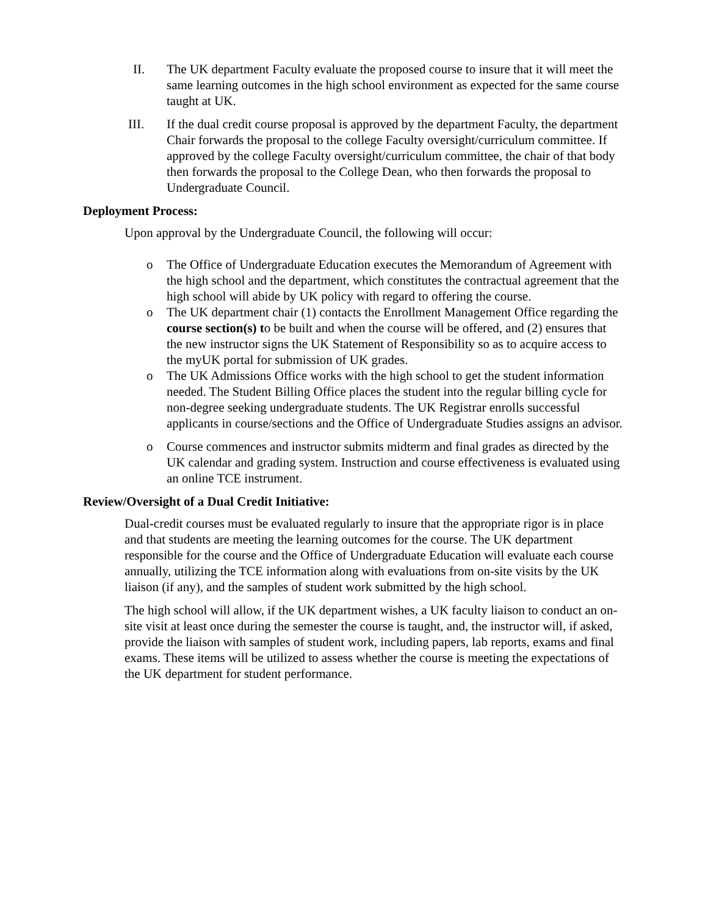II. The UK department Faculty evaluate the proposed course to insure that it will meet the same learning outcomes in the high school environment as expected for the same course taught at UK.
III. If the dual credit course proposal is approved by the department Faculty, the department Chair forwards the proposal to the college Faculty oversight/curriculum committee. If approved by the college Faculty oversight/curriculum committee, the chair of that body then forwards the proposal to the College Dean, who then forwards the proposal to Undergraduate Council.
Deployment Process:
Upon approval by the Undergraduate Council, the following will occur:
o The Office of Undergraduate Education executes the Memorandum of Agreement with the high school and the department, which constitutes the contractual agreement that the high school will abide by UK policy with regard to offering the course.
o The UK department chair (1) contacts the Enrollment Management Office regarding the course section(s) to be built and when the course will be offered, and (2) ensures that the new instructor signs the UK Statement of Responsibility so as to acquire access to the myUK portal for submission of UK grades.
o The UK Admissions Office works with the high school to get the student information needed. The Student Billing Office places the student into the regular billing cycle for non-degree seeking undergraduate students. The UK Registrar enrolls successful applicants in course/sections and the Office of Undergraduate Studies assigns an advisor.
o Course commences and instructor submits midterm and final grades as directed by the UK calendar and grading system. Instruction and course effectiveness is evaluated using an online TCE instrument.
Review/Oversight of a Dual Credit Initiative:
Dual-credit courses must be evaluated regularly to insure that the appropriate rigor is in place and that students are meeting the learning outcomes for the course. The UK department responsible for the course and the Office of Undergraduate Education will evaluate each course annually, utilizing the TCE information along with evaluations from on-site visits by the UK liaison (if any), and the samples of student work submitted by the high school.
The high school will allow, if the UK department wishes, a UK faculty liaison to conduct an on-site visit at least once during the semester the course is taught, and, the instructor will, if asked, provide the liaison with samples of student work, including papers, lab reports, exams and final exams. These items will be utilized to assess whether the course is meeting the expectations of the UK department for student performance.